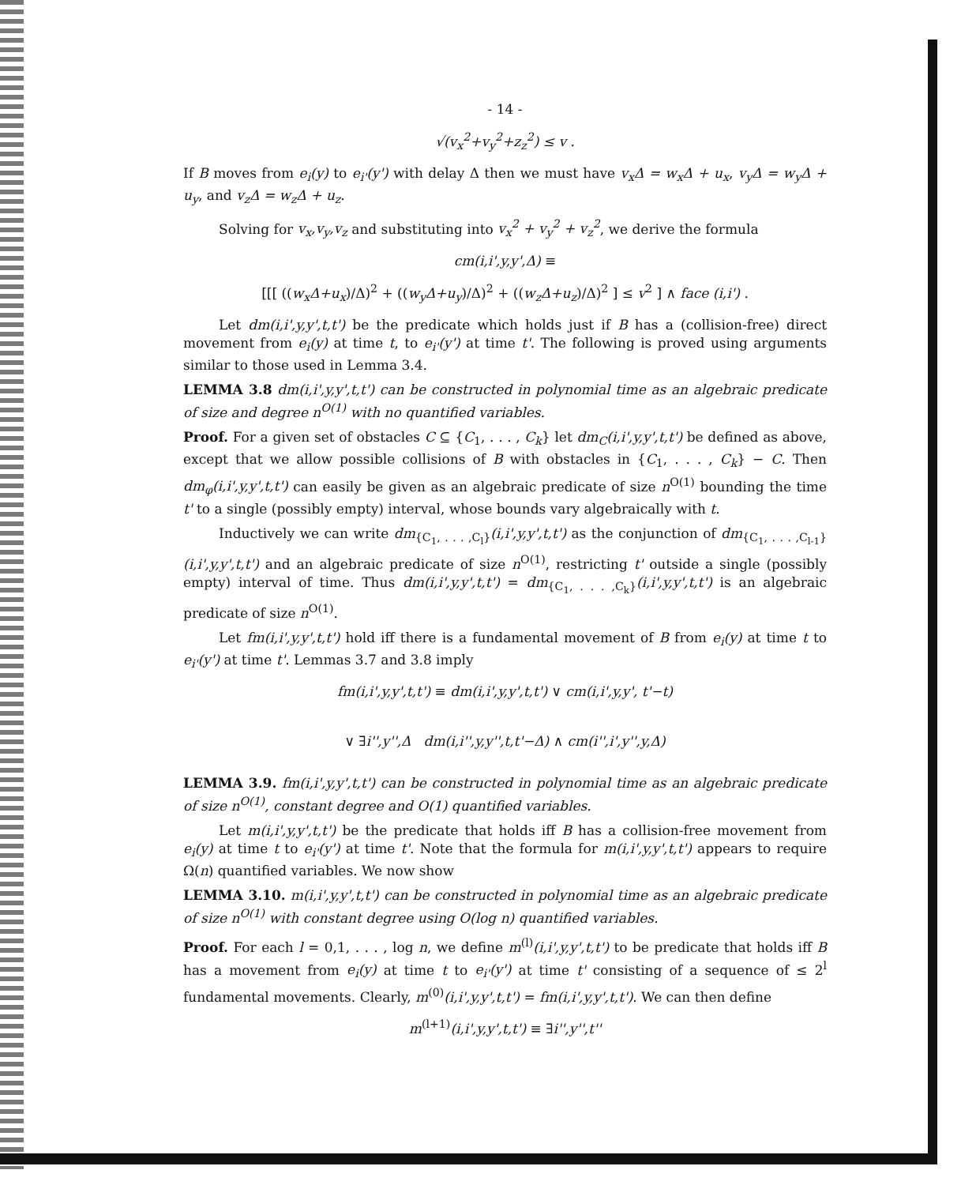- 14 -
√(v<sub>x</sub><sup>2</sup>+v<sub>y</sub><sup>2</sup>+z<sub>z</sub><sup>2</sup>) ≤ v .
If B moves from e<sub>i</sub>(y) to e<sub>i'</sub>(y') with delay Δ then we must have v<sub>x</sub>Δ = w<sub>x</sub>Δ + u<sub>x</sub>, v<sub>y</sub>Δ = w<sub>y</sub>Δ + u<sub>y</sub>, and v<sub>z</sub>Δ = w<sub>z</sub>Δ + u<sub>z</sub>.
Solving for v<sub>x</sub>,v<sub>y</sub>,v<sub>z</sub> and substituting into v<sub>x</sub><sup>2</sup> + v<sub>y</sub><sup>2</sup> + v<sub>z</sub><sup>2</sup>, we derive the formula
cm(i,i',y,y',Δ) ≡
[[[ ((w<sub>x</sub>Δ+u<sub>x</sub>)/Δ)<sup>2</sup> + ((w<sub>y</sub>Δ+u<sub>y</sub>)/Δ)<sup>2</sup> + ((w<sub>z</sub>Δ+u<sub>z</sub>)/Δ)<sup>2</sup> ] ≤ v<sup>2</sup> ] ∧ face (i,i') .
Let dm(i,i',y,y',t,t') be the predicate which holds just if B has a (collision-free) direct movement from e<sub>i</sub>(y) at time t, to e<sub>i'</sub>(y') at time t'. The following is proved using arguments similar to those used in Lemma 3.4.
LEMMA 3.8 dm(i,i',y,y',t,t') can be constructed in polynomial time as an algebraic predicate of size and degree n<sup>O(1)</sup> with no quantified variables.
Proof. For a given set of obstacles C ⊆ {C<sub>1</sub>, . . . , C<sub>k</sub>} let dm<sub>C</sub>(i,i',y,y',t,t') be defined as above, except that we allow possible collisions of B with obstacles in {C<sub>1</sub>, . . . , C<sub>k</sub>} − C. Then dm<sub>φ</sub>(i,i',y,y',t,t') can easily be given as an algebraic predicate of size n<sup>O(1)</sup> bounding the time t' to a single (possibly empty) interval, whose bounds vary algebraically with t.
Inductively we can write dm<sub>{C<sub>1</sub>, . . . ,C<sub>l</sub>}</sub>(i,i',y,y',t,t') as the conjunction of dm<sub>{C<sub>1</sub>, . . . ,C<sub>l-1</sub>}</sub>(i,i',y,y',t,t') and an algebraic predicate of size n<sup>O(1)</sup>, restricting t' outside a single (possibly empty) interval of time. Thus dm(i,i',y,y',t,t') = dm<sub>{C<sub>1</sub>, . . . ,C<sub>k</sub>}</sub>(i,i',y,y',t,t') is an algebraic predicate of size n<sup>O(1)</sup>.
Let fm(i,i',y,y',t,t') hold iff there is a fundamental movement of B from e<sub>i</sub>(y) at time t to e<sub>i'</sub>(y') at time t'. Lemmas 3.7 and 3.8 imply
fm(i,i',y,y',t,t') ≡ dm(i,i',y,y',t,t') ∨ cm(i,i',y,y', t'−t)
∨ ∃i'',y'',Δ dm(i,i'',y,y'',t,t'−Δ) ∧ cm(i'',i',y'',y,Δ)
LEMMA 3.9. fm(i,i',y,y',t,t') can be constructed in polynomial time as an algebraic predicate of size n<sup>O(1)</sup>, constant degree and O(1) quantified variables.
Let m(i,i',y,y',t,t') be the predicate that holds iff B has a collision-free movement from e<sub>i</sub>(y) at time t to e<sub>i'</sub>(y') at time t'. Note that the formula for m(i,i',y,y',t,t') appears to require Ω(n) quantified variables. We now show
LEMMA 3.10. m(i,i',y,y',t,t') can be constructed in polynomial time as an algebraic predicate of size n<sup>O(1)</sup> with constant degree using O(log n) quantified variables.
Proof. For each l = 0,1, . . . , log n, we define m<sup>(l)</sup>(i,i',y,y',t,t') to be predicate that holds iff B has a movement from e<sub>i</sub>(y) at time t to e<sub>i'</sub>(y') at time t' consisting of a sequence of ≤ 2<sup>l</sup> fundamental movements. Clearly, m<sup>(0)</sup>(i,i',y,y',t,t') = fm(i,i',y,y',t,t'). We can then define
m<sup>(l+1)</sup>(i,i',y,y',t,t') ≡ ∃i'',y'',t''